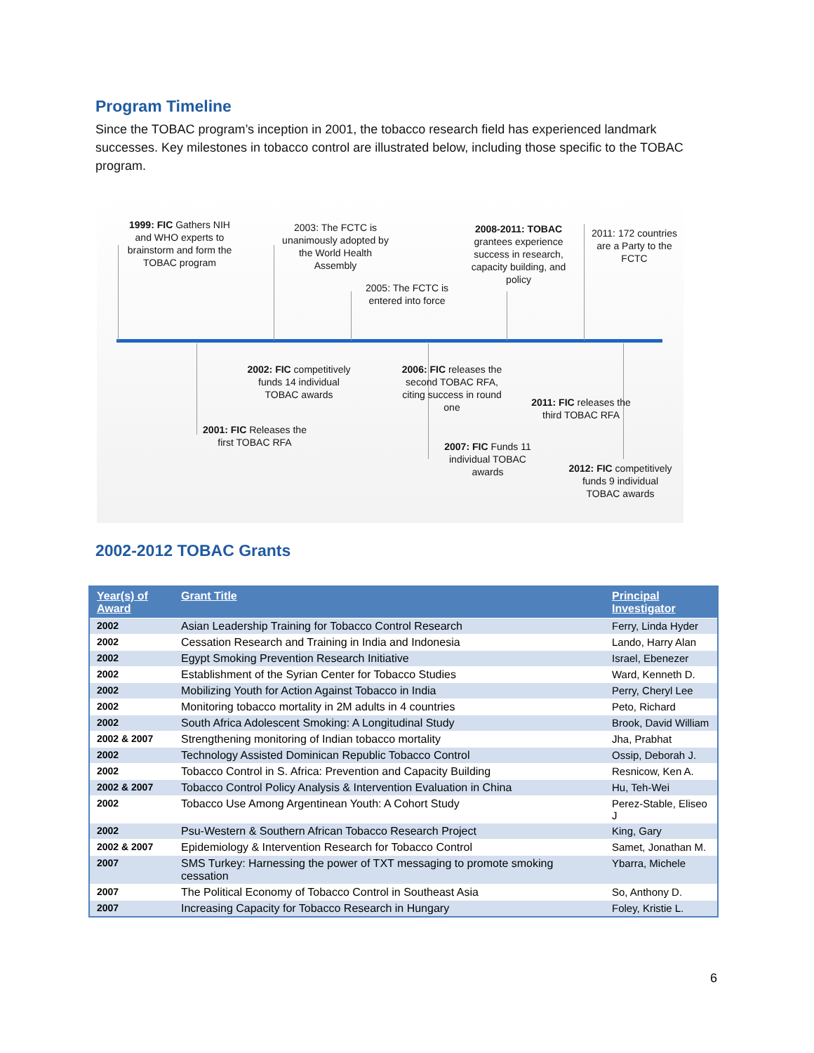Program Timeline
Since the TOBAC program’s inception in 2001, the tobacco research field has experienced landmark successes. Key milestones in tobacco control are illustrated below, including those specific to the TOBAC program.
1999: FIC Gathers NIH and WHO experts to brainstorm and form the TOBAC program
2003: The FCTC is unanimously adopted by the World Health Assembly
2005: The FCTC is entered into force
2008-2011: TOBAC grantees experience success in research, capacity building, and policy
2011: 172 countries are a Party to the FCTC
2002: FIC competitively funds 14 individual TOBAC awards
2006: FIC releases the second TOBAC RFA, citing success in round one
2011: FIC releases the third TOBAC RFA
2001: FIC Releases the first TOBAC RFA
2007: FIC Funds 11 individual TOBAC awards
2012: FIC competitively funds 9 individual TOBAC awards
2002-2012 TOBAC Grants
| Year(s) of Award | Grant Title | Principal Investigator |
| --- | --- | --- |
| 2002 | Asian Leadership Training for Tobacco Control Research | Ferry, Linda Hyder |
| 2002 | Cessation Research and Training in India and Indonesia | Lando, Harry Alan |
| 2002 | Egypt Smoking Prevention Research Initiative | Israel, Ebenezer |
| 2002 | Establishment of the Syrian Center for Tobacco Studies | Ward, Kenneth D. |
| 2002 | Mobilizing Youth for Action Against Tobacco in India | Perry, Cheryl Lee |
| 2002 | Monitoring tobacco mortality in 2M adults in 4 countries | Peto, Richard |
| 2002 | South Africa Adolescent Smoking: A Longitudinal Study | Brook, David William |
| 2002 & 2007 | Strengthening monitoring of Indian tobacco mortality | Jha, Prabhat |
| 2002 | Technology Assisted Dominican Republic Tobacco Control | Ossip, Deborah J. |
| 2002 | Tobacco Control in S. Africa: Prevention and Capacity Building | Resnicow, Ken A. |
| 2002 & 2007 | Tobacco Control Policy Analysis & Intervention Evaluation in China | Hu, Teh-Wei |
| 2002 | Tobacco Use Among Argentinean Youth: A Cohort Study | Perez-Stable, Eliseo J |
| 2002 | Psu-Western & Southern African Tobacco Research Project | King, Gary |
| 2002 & 2007 | Epidemiology & Intervention Research for Tobacco Control | Samet, Jonathan M. |
| 2007 | SMS Turkey: Harnessing the power of TXT messaging to promote smoking cessation | Ybarra, Michele |
| 2007 | The Political Economy of Tobacco Control in Southeast Asia | So, Anthony D. |
| 2007 | Increasing Capacity for Tobacco Research in Hungary | Foley, Kristie L. |
6